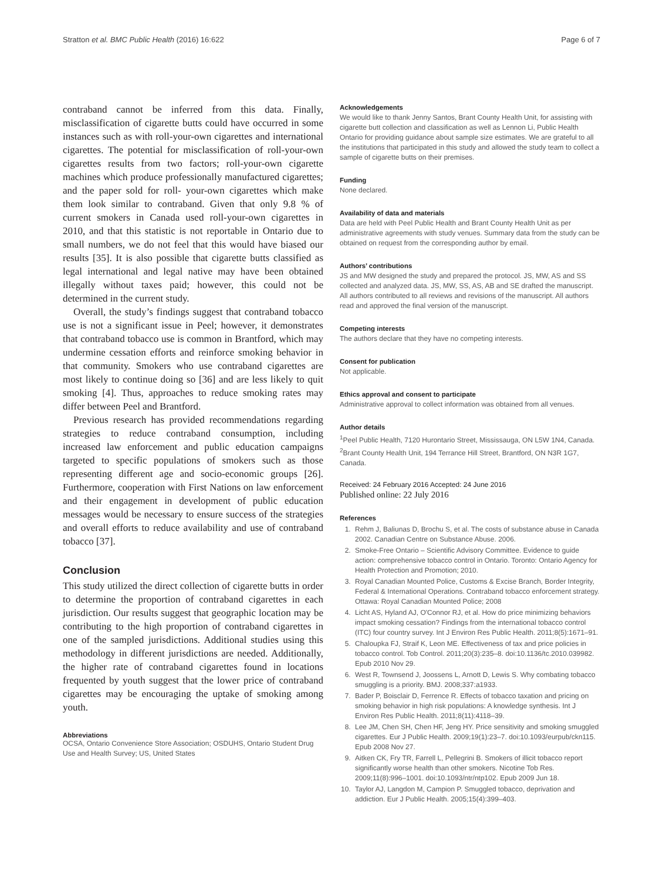Stratton et al. BMC Public Health (2016) 16:622 Page 6 of 7
contraband cannot be inferred from this data. Finally, misclassification of cigarette butts could have occurred in some instances such as with roll-your-own cigarettes and international cigarettes. The potential for misclassification of roll-your-own cigarettes results from two factors; roll-your-own cigarette machines which produce professionally manufactured cigarettes; and the paper sold for roll- your-own cigarettes which make them look similar to contraband. Given that only 9.8 % of current smokers in Canada used roll-your-own cigarettes in 2010, and that this statistic is not reportable in Ontario due to small numbers, we do not feel that this would have biased our results [35]. It is also possible that cigarette butts classified as legal international and legal native may have been obtained illegally without taxes paid; however, this could not be determined in the current study.
Overall, the study’s findings suggest that contraband tobacco use is not a significant issue in Peel; however, it demonstrates that contraband tobacco use is common in Brantford, which may undermine cessation efforts and reinforce smoking behavior in that community. Smokers who use contraband cigarettes are most likely to continue doing so [36] and are less likely to quit smoking [4]. Thus, approaches to reduce smoking rates may differ between Peel and Brantford.
Previous research has provided recommendations regarding strategies to reduce contraband consumption, including increased law enforcement and public education campaigns targeted to specific populations of smokers such as those representing different age and socio-economic groups [26]. Furthermore, cooperation with First Nations on law enforcement and their engagement in development of public education messages would be necessary to ensure success of the strategies and overall efforts to reduce availability and use of contraband tobacco [37].
Conclusion
This study utilized the direct collection of cigarette butts in order to determine the proportion of contraband cigarettes in each jurisdiction. Our results suggest that geographic location may be contributing to the high proportion of contraband cigarettes in one of the sampled jurisdictions. Additional studies using this methodology in different jurisdictions are needed. Additionally, the higher rate of contraband cigarettes found in locations frequented by youth suggest that the lower price of contraband cigarettes may be encouraging the uptake of smoking among youth.
Abbreviations
OCSA, Ontario Convenience Store Association; OSDUHS, Ontario Student Drug Use and Health Survey; US, United States
Acknowledgements
We would like to thank Jenny Santos, Brant County Health Unit, for assisting with cigarette butt collection and classification as well as Lennon Li, Public Health Ontario for providing guidance about sample size estimates. We are grateful to all the institutions that participated in this study and allowed the study team to collect a sample of cigarette butts on their premises.
Funding
None declared.
Availability of data and materials
Data are held with Peel Public Health and Brant County Health Unit as per administrative agreements with study venues. Summary data from the study can be obtained on request from the corresponding author by email.
Authors’ contributions
JS and MW designed the study and prepared the protocol. JS, MW, AS and SS collected and analyzed data. JS, MW, SS, AS, AB and SE drafted the manuscript. All authors contributed to all reviews and revisions of the manuscript. All authors read and approved the final version of the manuscript.
Competing interests
The authors declare that they have no competing interests.
Consent for publication
Not applicable.
Ethics approval and consent to participate
Administrative approval to collect information was obtained from all venues.
Author details
<sup>1</sup> Peel Public Health, 7120 Hurontario Street, Mississauga, ON L5W 1N4, Canada. <sup>2</sup>Brant County Health Unit, 194 Terrance Hill Street, Brantford, ON N3R 1G7, Canada.
Received: 24 February 2016 Accepted: 24 June 2016
Published online: 22 July 2016
References
1. Rehm J, Baliunas D, Brochu S, et al. The costs of substance abuse in Canada 2002. Canadian Centre on Substance Abuse. 2006.
2. Smoke-Free Ontario – Scientific Advisory Committee. Evidence to guide action: comprehensive tobacco control in Ontario. Toronto: Ontario Agency for Health Protection and Promotion; 2010.
3. Royal Canadian Mounted Police, Customs & Excise Branch, Border Integrity, Federal & International Operations. Contraband tobacco enforcement strategy. Ottawa: Royal Canadian Mounted Police; 2008
4. Licht AS, Hyland AJ, O'Connor RJ, et al. How do price minimizing behaviors impact smoking cessation? Findings from the international tobacco control (ITC) four country survey. Int J Environ Res Public Health. 2011;8(5):1671–91.
5. Chaloupka FJ, Straif K, Leon ME. Effectiveness of tax and price policies in tobacco control. Tob Control. 2011;20(3):235–8. doi:10.1136/tc.2010.039982. Epub 2010 Nov 29.
6. West R, Townsend J, Joossens L, Arnott D, Lewis S. Why combating tobacco smuggling is a priority. BMJ. 2008;337:a1933.
7. Bader P, Boisclair D, Ferrence R. Effects of tobacco taxation and pricing on smoking behavior in high risk populations: A knowledge synthesis. Int J Environ Res Public Health. 2011;8(11):4118–39.
8. Lee JM, Chen SH, Chen HF, Jeng HY. Price sensitivity and smoking smuggled cigarettes. Eur J Public Health. 2009;19(1):23–7. doi:10.1093/eurpub/ckn115. Epub 2008 Nov 27.
9. Aitken CK, Fry TR, Farrell L, Pellegrini B. Smokers of illicit tobacco report significantly worse health than other smokers. Nicotine Tob Res. 2009;11(8):996–1001. doi:10.1093/ntr/ntp102. Epub 2009 Jun 18.
10. Taylor AJ, Langdon M, Campion P. Smuggled tobacco, deprivation and addiction. Eur J Public Health. 2005;15(4):399–403.